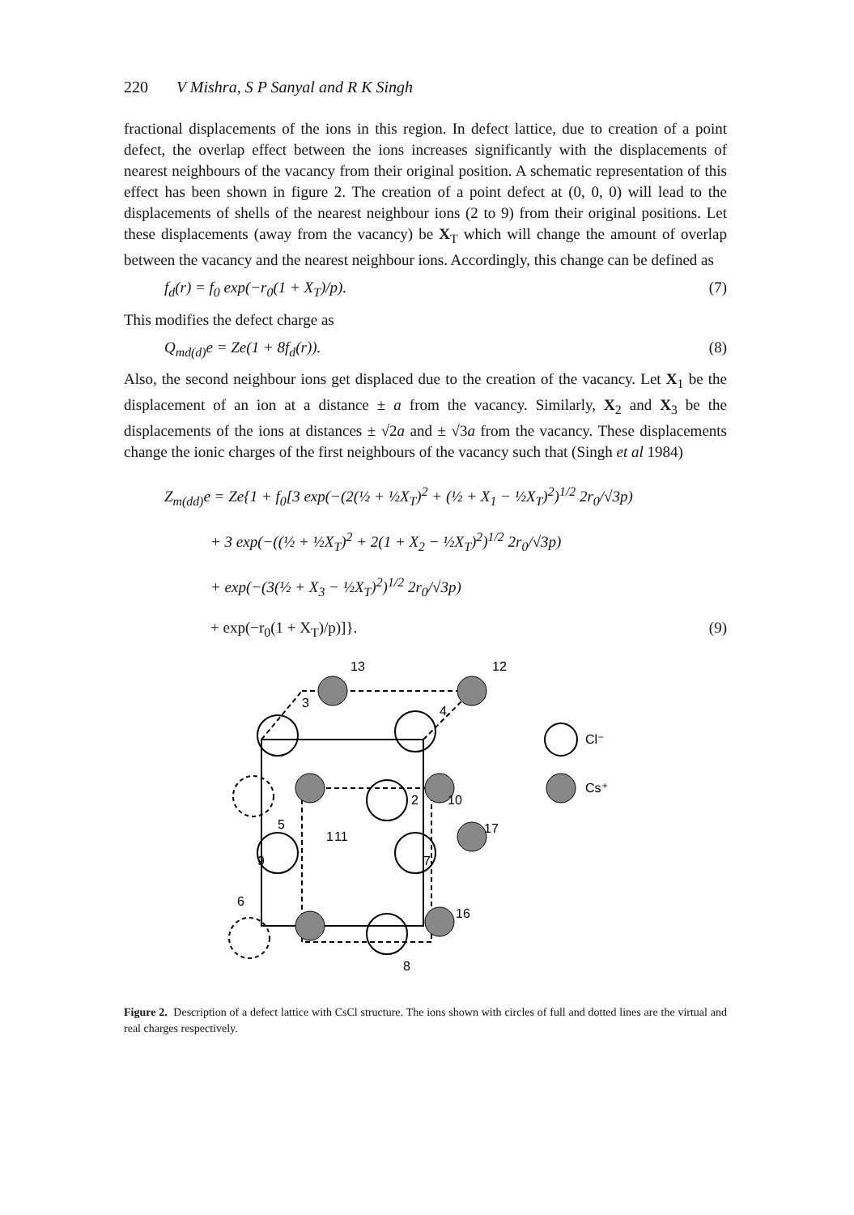220 V Mishra, S P Sanyal and R K Singh
fractional displacements of the ions in this region. In defect lattice, due to creation of a point defect, the overlap effect between the ions increases significantly with the displacements of nearest neighbours of the vacancy from their original position. A schematic representation of this effect has been shown in figure 2. The creation of a point defect at (0, 0, 0) will lead to the displacements of shells of the nearest neighbour ions (2 to 9) from their original positions. Let these displacements (away from the vacancy) be X<sub>T</sub> which will change the amount of overlap between the vacancy and the nearest neighbour ions. Accordingly, this change can be defined as
f<sub>d</sub>(r) = f<sub>0</sub> exp(−r<sub>0</sub>(1 + X<sub>T</sub>)/p). (7)
This modifies the defect charge as
Q<sub>md(d)</sub>e = Ze(1 + 8f<sub>d</sub>(r)). (8)
Also, the second neighbour ions get displaced due to the creation of the vacancy. Let X<sub>1</sub> be the displacement of an ion at a distance ± a from the vacancy. Similarly, X<sub>2</sub> and X<sub>3</sub> be the displacements of the ions at distances ± √2a and ± √3a from the vacancy. These displacements change the ionic charges of the first neighbours of the vacancy such that (Singh et al 1984)
Z<sub>m(dd)</sub>e = Ze{1 + f<sub>0</sub>[3 exp(−(2(½ + ½X<sub>T</sub>)<sup>2</sup> + (½ + X<sub>1</sub> − ½X<sub>T</sub>)<sup>2</sup>)<sup>1/2</sup> 2r<sub>0</sub>/√3p)
   + 3 exp(−((½ + ½X<sub>T</sub>)<sup>2</sup> + 2(1 + X<sub>2</sub> − ½X<sub>T</sub>)<sup>2</sup>)<sup>1/2</sup> 2r<sub>0</sub>/√3p)
   + exp(−(3(½ + X<sub>3</sub> − ½X<sub>T</sub>)<sup>2</sup>)<sup>1/2</sup> 2r<sub>0</sub>/√3p)
   + exp(−r<sub>0</sub>(1 + X<sub>T</sub>)/p)]}. (9)
13
12
3
4
Cl⁻
Cs⁺
2
10
5
1
11
17
9
7
6
16
8
Figure 2. Description of a defect lattice with CsCl structure. The ions shown with circles of full and dotted lines are the virtual and real charges respectively.